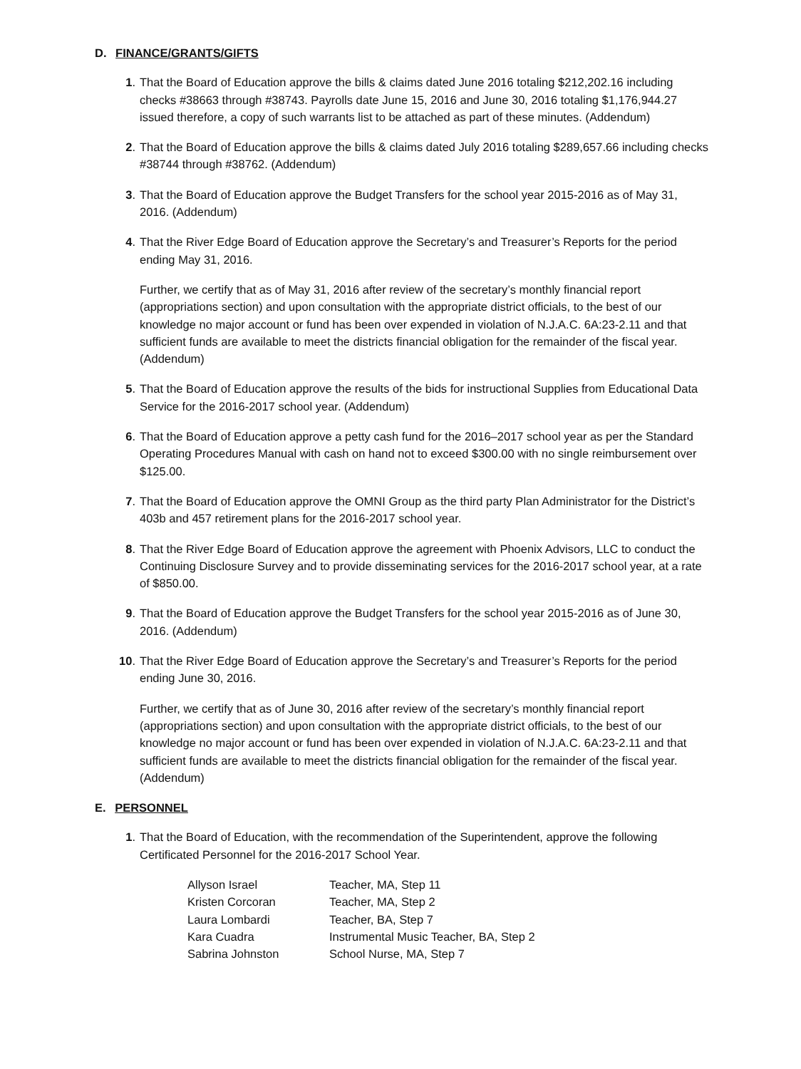D. FINANCE/GRANTS/GIFTS
1. That the Board of Education approve the bills & claims dated June 2016 totaling $212,202.16 including checks #38663 through #38743. Payrolls date June 15, 2016 and June 30, 2016 totaling $1,176,944.27 issued therefore, a copy of such warrants list to be attached as part of these minutes. (Addendum)
2. That the Board of Education approve the bills & claims dated July 2016 totaling $289,657.66 including checks #38744 through #38762. (Addendum)
3. That the Board of Education approve the Budget Transfers for the school year 2015-2016 as of May 31, 2016. (Addendum)
4. That the River Edge Board of Education approve the Secretary’s and Treasurer’s Reports for the period ending May 31, 2016.
Further, we certify that as of May 31, 2016 after review of the secretary’s monthly financial report (appropriations section) and upon consultation with the appropriate district officials, to the best of our knowledge no major account or fund has been over expended in violation of N.J.A.C. 6A:23-2.11 and that sufficient funds are available to meet the districts financial obligation for the remainder of the fiscal year. (Addendum)
5. That the Board of Education approve the results of the bids for instructional Supplies from Educational Data Service for the 2016-2017 school year. (Addendum)
6. That the Board of Education approve a petty cash fund for the 2016–2017 school year as per the Standard Operating Procedures Manual with cash on hand not to exceed $300.00 with no single reimbursement over $125.00.
7. That the Board of Education approve the OMNI Group as the third party Plan Administrator for the District’s 403b and 457 retirement plans for the 2016-2017 school year.
8. That the River Edge Board of Education approve the agreement with Phoenix Advisors, LLC to conduct the Continuing Disclosure Survey and to provide disseminating services for the 2016-2017 school year, at a rate of $850.00.
9. That the Board of Education approve the Budget Transfers for the school year 2015-2016 as of June 30, 2016. (Addendum)
10. That the River Edge Board of Education approve the Secretary’s and Treasurer’s Reports for the period ending June 30, 2016.
Further, we certify that as of June 30, 2016 after review of the secretary’s monthly financial report (appropriations section) and upon consultation with the appropriate district officials, to the best of our knowledge no major account or fund has been over expended in violation of N.J.A.C. 6A:23-2.11 and that sufficient funds are available to meet the districts financial obligation for the remainder of the fiscal year. (Addendum)
E. PERSONNEL
1. That the Board of Education, with the recommendation of the Superintendent, approve the following Certificated Personnel for the 2016-2017 School Year.
| Allyson Israel | Teacher, MA, Step 11 |
| Kristen Corcoran | Teacher, MA, Step 2 |
| Laura Lombardi | Teacher, BA, Step 7 |
| Kara Cuadra | Instrumental Music Teacher, BA, Step 2 |
| Sabrina Johnston | School Nurse, MA, Step 7 |